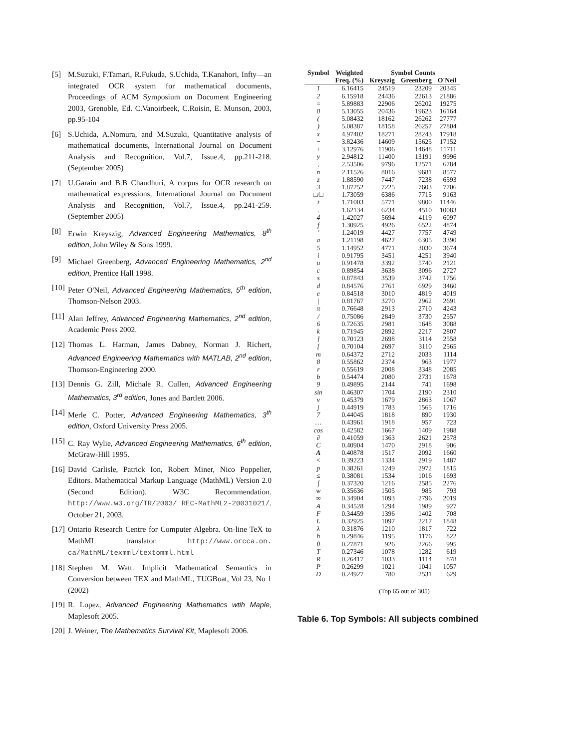[5] M.Suzuki, F.Tamari, R.Fukuda, S.Uchida, T.Kanahori, Infty—an integrated OCR system for mathematical documents, Proceedings of ACM Symposium on Document Engineering 2003, Grenoble, Ed. C.Vanoirbeek, C.Roisin, E. Munson, 2003, pp.95-104
[6] S.Uchida, A.Nomura, and M.Suzuki, Quantitative analysis of mathematical documents, International Journal on Document Analysis and Recognition, Vol.7, Issue.4, pp.211-218. (September 2005)
[7] U.Garain and B.B Chaudhuri, A corpus for OCR research on mathematical expressions, International Journal on Document Analysis and Recognition, Vol.7, Issue.4, pp.241-259. (September 2005)
[8] Erwin Kreyszig, Advanced Engineering Mathematics, 8<sup>th</sup> edition, John Wiley & Sons 1999.
[9] Michael Greenberg, Advanced Engineering Mathematics, 2<sup>nd</sup> edition, Prentice Hall 1998.
[10] Peter O'Neil, Advanced Engineering Mathematics, 5<sup>th</sup> edition, Thomson-Nelson 2003.
[11] Alan Jeffrey, Advanced Engineering Mathematics, 2<sup>nd</sup> edition, Academic Press 2002.
[12] Thomas L. Harman, James Dabney, Norman J. Richert, Advanced Engineering Mathematics with MATLAB, 2<sup>nd</sup> edition, Thomson-Engineering 2000.
[13] Dennis G. Zill, Michale R. Cullen, Advanced Engineering Mathematics, 3<sup>rd</sup> edition, Jones and Bartlett 2006.
[14] Merle C. Potter, Advanced Engineering Mathematics, 3<sup>th</sup> edition, Oxford University Press 2005.
[15] C. Ray Wylie, Advanced Engineering Mathematics, 6<sup>th</sup> edition, McGraw-Hill 1995.
[16] David Carlisle, Patrick Ion, Robert Miner, Nico Poppelier, Editors. Mathematical Markup Language (MathML) Version 2.0 (Second Edition). W3C Recommendation. http://www.w3.org/TR/2003/ REC-MathML2-20031021/. October 21, 2003.
[17] Ontario Research Centre for Computer Algebra. On-line TeX to MathML translator. http://www.orcca.on. ca/MathML/texmml/textomml.html
[18] Stephen M. Watt. Implicit Mathematical Semantics in Conversion between TEX and MathML, TUGBoat, Vol 23, No 1 (2002)
[19] R. Lopez, Advanced Engineering Mathematics wtih Maple, Maplesoft 2005.
[20] J. Weiner, The Mathematics Survival Kit, Maplesoft 2006.
| Symbol | Weighted | Symbol Counts | | |
| --- | --- | --- | --- | --- |
| | Freq. (%) | Kreyszig | Greenberg | O'Neil |
| 1 | 6.16415 | 24519 | 23209 | 20345 |
| 2 | 6.15918 | 24436 | 22613 | 21886 |
| = | 5.89883 | 22906 | 26202 | 19275 |
| 0 | 5.13055 | 20436 | 19623 | 16164 |
| ( | 5.08432 | 18162 | 26262 | 27777 |
| ) | 5.08387 | 18158 | 26257 | 27804 |
| x | 4.97402 | 18271 | 28243 | 17918 |
| − | 3.82436 | 14609 | 15625 | 17152 |
| + | 3.12976 | 11906 | 14648 | 11711 |
| y | 2.94812 | 11400 | 13191 | 9996 |
| , | 2.53506 | 9796 | 12571 | 6784 |
| n | 2.11526 | 8016 | 9681 | 8577 |
| z | 1.88590 | 7447 | 7238 | 6593 |
| 3 | 1.87252 | 7225 | 7603 | 7706 |
| □/□ | 1.73059 | 6386 | 7715 | 9163 |
| t | 1.71003 | 5771 | 9800 | 11446 |
| . | 1.62134 | 6234 | 4510 | 10083 |
| 4 | 1.42027 | 5694 | 4119 | 6097 |
| f | 1.30925 | 4926 | 6522 | 4874 |
| ′ | 1.24019 | 4427 | 7757 | 4749 |
| a | 1.21198 | 4627 | 6305 | 3390 |
| 5 | 1.14952 | 4771 | 3030 | 3674 |
| i | 0.91795 | 3451 | 4251 | 3940 |
| u | 0.91478 | 3392 | 5740 | 2121 |
| c | 0.89854 | 3638 | 3096 | 2727 |
| s | 0.87843 | 3539 | 3742 | 1756 |
| d | 0.84576 | 2761 | 6929 | 3460 |
| e | 0.84518 | 3010 | 4819 | 4019 |
| / | 0.81767 | 3270 | 2962 | 2691 |
| π | 0.76648 | 2913 | 2710 | 4243 |
| / | 0.75086 | 2849 | 3730 | 2557 |
| 6 | 0.72635 | 2981 | 1648 | 3088 |
| k | 0.71945 | 2892 | 2217 | 2807 |
| ] | 0.70123 | 2698 | 3114 | 2558 |
| [ | 0.70104 | 2697 | 3110 | 2565 |
| m | 0.64372 | 2712 | 2033 | 1114 |
| 8 | 0.55862 | 2374 | 963 | 1977 |
| r | 0.55619 | 2008 | 3348 | 2085 |
| b | 0.54474 | 2080 | 2731 | 1678 |
| 9 | 0.49895 | 2144 | 741 | 1698 |
| sin | 0.46307 | 1704 | 2190 | 2310 |
| v | 0.45379 | 1679 | 2863 | 1067 |
| j | 0.44919 | 1783 | 1565 | 1716 |
| 7 | 0.44045 | 1818 | 890 | 1930 |
| … | 0.43961 | 1918 | 957 | 723 |
| cos | 0.42582 | 1667 | 1409 | 1988 |
| ∂ | 0.41059 | 1363 | 2621 | 2578 |
| C | 0.40904 | 1470 | 2918 | 906 |
| A | 0.40878 | 1517 | 2092 | 1660 |
| < | 0.39223 | 1334 | 2919 | 1487 |
| p | 0.38261 | 1249 | 2972 | 1815 |
| ≤ | 0.38081 | 1534 | 1016 | 1693 |
| ∫ | 0.37320 | 1216 | 2585 | 2276 |
| w | 0.35636 | 1505 | 985 | 793 |
| ∞ | 0.34904 | 1093 | 2796 | 2019 |
| A | 0.34528 | 1294 | 1989 | 927 |
| F | 0.34459 | 1396 | 1402 | 708 |
| L | 0.32925 | 1097 | 2217 | 1848 |
| λ | 0.31876 | 1210 | 1817 | 722 |
| h | 0.29846 | 1195 | 1176 | 822 |
| θ | 0.27871 | 926 | 2266 | 995 |
| T | 0.27346 | 1078 | 1282 | 619 |
| R | 0.26417 | 1033 | 1114 | 878 |
| P | 0.26299 | 1021 | 1041 | 1057 |
| D | 0.24927 | 780 | 2531 | 629 |
(Top 65 out of 305)
Table 6. Top Symbols: All subjects combined